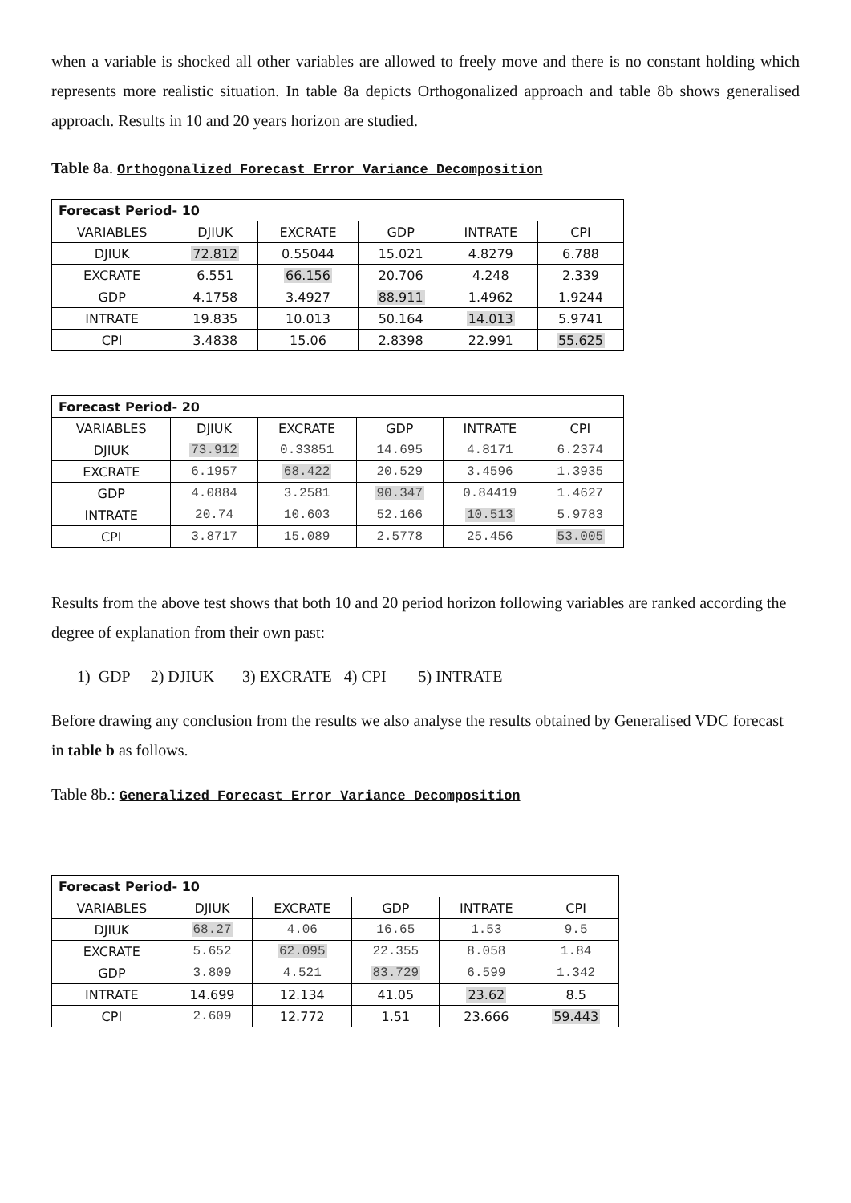when a variable is shocked all other variables are allowed to freely move and there is no constant holding which represents more realistic situation. In table 8a depicts Orthogonalized approach and table 8b shows generalised approach. Results in 10 and 20 years horizon are studied.
Table 8a. Orthogonalized Forecast Error Variance Decomposition
| Forecast Period- 10 | | | | | |
| VARIABLES | DJIUK | EXCRATE | GDP | INTRATE | CPI |
| DJIUK | 72.812 | 0.55044 | 15.021 | 4.8279 | 6.788 |
| EXCRATE | 6.551 | 66.156 | 20.706 | 4.248 | 2.339 |
| GDP | 4.1758 | 3.4927 | 88.911 | 1.4962 | 1.9244 |
| INTRATE | 19.835 | 10.013 | 50.164 | 14.013 | 5.9741 |
| CPI | 3.4838 | 15.06 | 2.8398 | 22.991 | 55.625 |
| Forecast Period- 20 | | | | | |
| VARIABLES | DJIUK | EXCRATE | GDP | INTRATE | CPI |
| DJIUK | 73.912 | 0.33851 | 14.695 | 4.8171 | 6.2374 |
| EXCRATE | 6.1957 | 68.422 | 20.529 | 3.4596 | 1.3935 |
| GDP | 4.0884 | 3.2581 | 90.347 | 0.84419 | 1.4627 |
| INTRATE | 20.74 | 10.603 | 52.166 | 10.513 | 5.9783 |
| CPI | 3.8717 | 15.089 | 2.5778 | 25.456 | 53.005 |
Results from the above test shows that both 10 and 20 period horizon following variables are ranked according the degree of explanation from their own past:
1) GDP 2) DJIUK 3) EXCRATE 4) CPI 5) INTRATE
Before drawing any conclusion from the results we also analyse the results obtained by Generalised VDC forecast in table b as follows.
Table 8b.: Generalized Forecast Error Variance Decomposition
| Forecast Period- 10 | | | | | |
| VARIABLES | DJIUK | EXCRATE | GDP | INTRATE | CPI |
| DJIUK | 68.27 | 4.06 | 16.65 | 1.53 | 9.5 |
| EXCRATE | 5.652 | 62.095 | 22.355 | 8.058 | 1.84 |
| GDP | 3.809 | 4.521 | 83.729 | 6.599 | 1.342 |
| INTRATE | 14.699 | 12.134 | 41.05 | 23.62 | 8.5 |
| CPI | 2.609 | 12.772 | 1.51 | 23.666 | 59.443 |